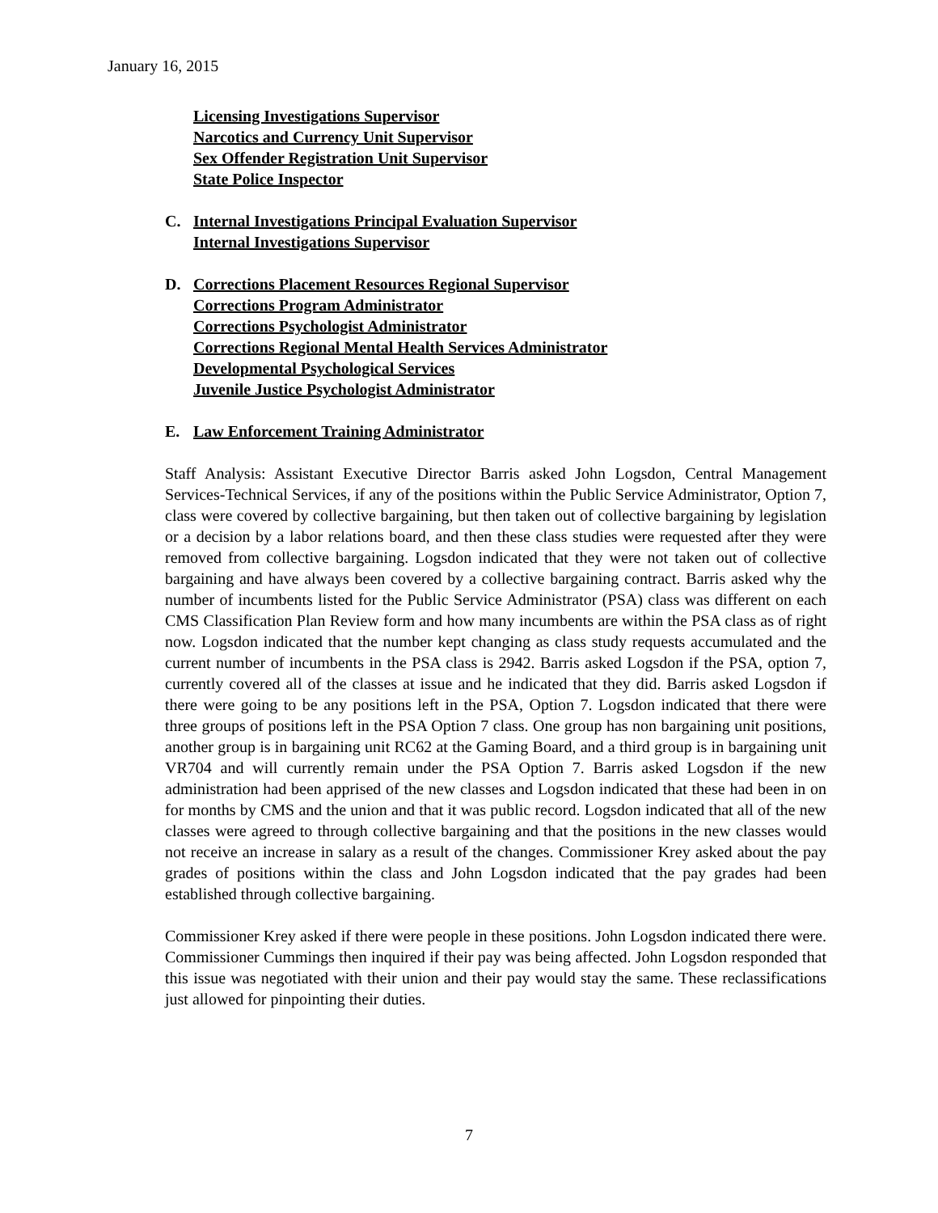January 16, 2015
Licensing Investigations Supervisor
Narcotics and Currency Unit Supervisor
Sex Offender Registration Unit Supervisor
State Police Inspector
C. Internal Investigations Principal Evaluation Supervisor
Internal Investigations Supervisor
D. Corrections Placement Resources Regional Supervisor
Corrections Program Administrator
Corrections Psychologist Administrator
Corrections Regional Mental Health Services Administrator
Developmental Psychological Services
Juvenile Justice Psychologist Administrator
E. Law Enforcement Training Administrator
Staff Analysis: Assistant Executive Director Barris asked John Logsdon, Central Management Services-Technical Services, if any of the positions within the Public Service Administrator, Option 7, class were covered by collective bargaining, but then taken out of collective bargaining by legislation or a decision by a labor relations board, and then these class studies were requested after they were removed from collective bargaining. Logsdon indicated that they were not taken out of collective bargaining and have always been covered by a collective bargaining contract. Barris asked why the number of incumbents listed for the Public Service Administrator (PSA) class was different on each CMS Classification Plan Review form and how many incumbents are within the PSA class as of right now. Logsdon indicated that the number kept changing as class study requests accumulated and the current number of incumbents in the PSA class is 2942. Barris asked Logsdon if the PSA, option 7, currently covered all of the classes at issue and he indicated that they did. Barris asked Logsdon if there were going to be any positions left in the PSA, Option 7. Logsdon indicated that there were three groups of positions left in the PSA Option 7 class. One group has non bargaining unit positions, another group is in bargaining unit RC62 at the Gaming Board, and a third group is in bargaining unit VR704 and will currently remain under the PSA Option 7. Barris asked Logsdon if the new administration had been apprised of the new classes and Logsdon indicated that these had been in on for months by CMS and the union and that it was public record. Logsdon indicated that all of the new classes were agreed to through collective bargaining and that the positions in the new classes would not receive an increase in salary as a result of the changes. Commissioner Krey asked about the pay grades of positions within the class and John Logsdon indicated that the pay grades had been established through collective bargaining.
Commissioner Krey asked if there were people in these positions. John Logsdon indicated there were. Commissioner Cummings then inquired if their pay was being affected. John Logsdon responded that this issue was negotiated with their union and their pay would stay the same. These reclassifications just allowed for pinpointing their duties.
7